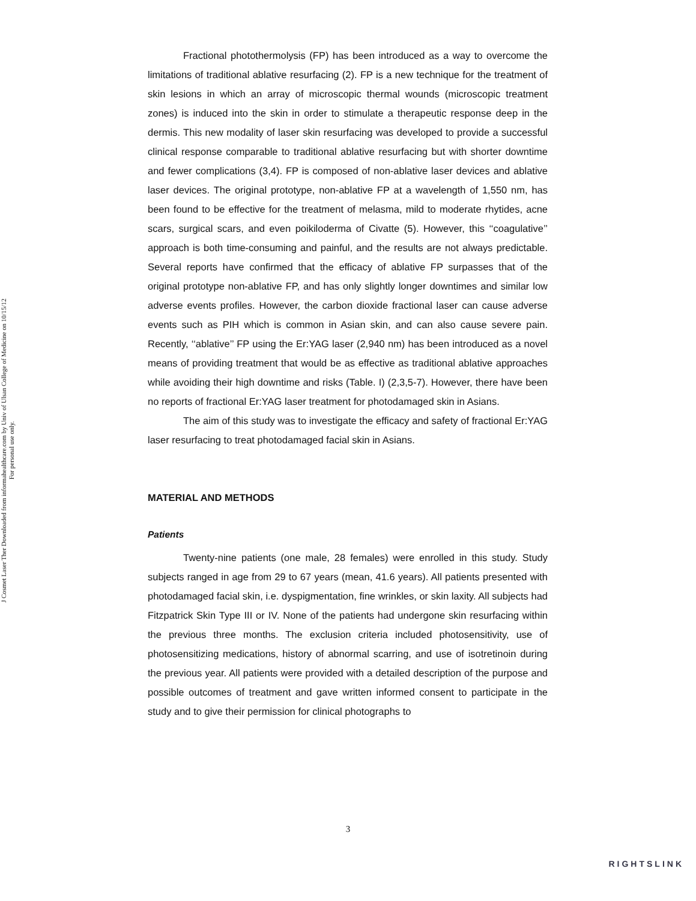J Cosmet Laser Ther Downloaded from informahealthcare.com by Univ of Ulsan College of Medicine on 10/15/12
For personal use only.
Fractional photothermolysis (FP) has been introduced as a way to overcome the limitations of traditional ablative resurfacing (2). FP is a new technique for the treatment of skin lesions in which an array of microscopic thermal wounds (microscopic treatment zones) is induced into the skin in order to stimulate a therapeutic response deep in the dermis. This new modality of laser skin resurfacing was developed to provide a successful clinical response comparable to traditional ablative resurfacing but with shorter downtime and fewer complications (3,4). FP is composed of non-ablative laser devices and ablative laser devices. The original prototype, non-ablative FP at a wavelength of 1,550 nm, has been found to be effective for the treatment of melasma, mild to moderate rhytides, acne scars, surgical scars, and even poikiloderma of Civatte (5). However, this ‘‘coagulative’’ approach is both time-consuming and painful, and the results are not always predictable. Several reports have confirmed that the efficacy of ablative FP surpasses that of the original prototype non-ablative FP, and has only slightly longer downtimes and similar low adverse events profiles. However, the carbon dioxide fractional laser can cause adverse events such as PIH which is common in Asian skin, and can also cause severe pain. Recently, ‘‘ablative’’ FP using the Er:YAG laser (2,940 nm) has been introduced as a novel means of providing treatment that would be as effective as traditional ablative approaches while avoiding their high downtime and risks (Table. I) (2,3,5-7). However, there have been no reports of fractional Er:YAG laser treatment for photodamaged skin in Asians.
The aim of this study was to investigate the efficacy and safety of fractional Er:YAG laser resurfacing to treat photodamaged facial skin in Asians.
MATERIAL AND METHODS
Patients
Twenty-nine patients (one male, 28 females) were enrolled in this study. Study subjects ranged in age from 29 to 67 years (mean, 41.6 years). All patients presented with photodamaged facial skin, i.e. dyspigmentation, fine wrinkles, or skin laxity. All subjects had Fitzpatrick Skin Type III or IV. None of the patients had undergone skin resurfacing within the previous three months. The exclusion criteria included photosensitivity, use of photosensitizing medications, history of abnormal scarring, and use of isotretinoin during the previous year. All patients were provided with a detailed description of the purpose and possible outcomes of treatment and gave written informed consent to participate in the study and to give their permission for clinical photographs to
3
RIGHTSLINK